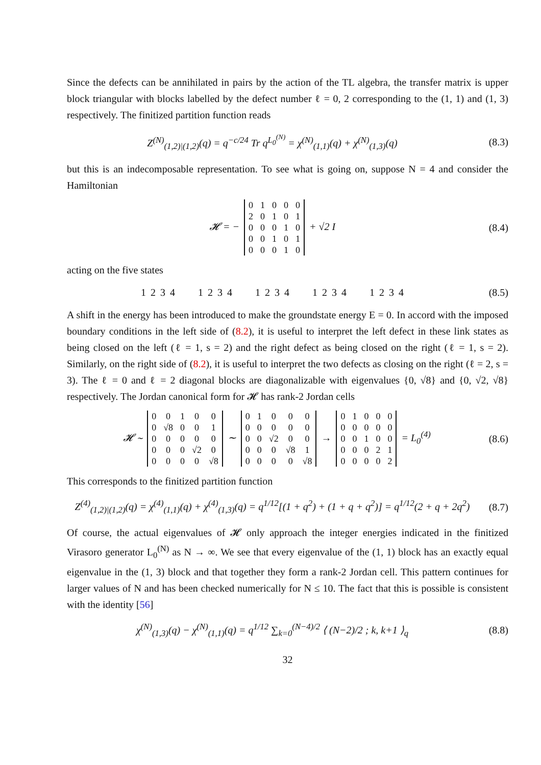Since the defects can be annihilated in pairs by the action of the TL algebra, the transfer matrix is upper block triangular with blocks labelled by the defect number ℓ = 0, 2 corresponding to the (1, 1) and (1, 3) respectively. The finitized partition function reads
Z<sup>(N)</sup><sub>(1,2)|(1,2)</sub>(q) = q<sup>−c/24</sup> Tr q<sup>L<sub>0</sub><sup>(N)</sup></sup> = χ<sup>(N)</sup><sub>(1,1)</sub>(q) + χ<sup>(N)</sup><sub>(1,3)</sub>(q)
(8.3)
but this is an indecomposable representation. To see what is going on, suppose N = 4 and consider the Hamiltonian
𝓗 = −
| 0 | 1 | 0 | 0 | 0 |
| 2 | 0 | 1 | 0 | 1 |
| 0 | 0 | 0 | 1 | 0 |
| 0 | 0 | 1 | 0 | 1 |
| 0 | 0 | 0 | 1 | 0 |
+ √2 I
(8.4)
acting on the five states
1 2 3 4 1 2 3 4 1 2 3 4 1 2 3 4 1 2 3 4
(8.5)
A shift in the energy has been introduced to make the groundstate energy E = 0. In accord with the imposed boundary conditions in the left side of (8.2), it is useful to interpret the left defect in these link states as being closed on the left (ℓ = 1, s = 2) and the right defect as being closed on the right (ℓ = 1, s = 2). Similarly, on the right side of (8.2), it is useful to interpret the two defects as closing on the right (ℓ = 2, s = 3). The ℓ = 0 and ℓ = 2 diagonal blocks are diagonalizable with eigenvalues {0, √8} and {0, √2, √8} respectively. The Jordan canonical form for 𝓗 has rank-2 Jordan cells
𝓗 ∼
| 0 | 0 | 1 | 0 | 0 |
| 0 | √8 | 0 | 0 | 1 |
| 0 | 0 | 0 | 0 | 0 |
| 0 | 0 | 0 | √2 | 0 |
| 0 | 0 | 0 | 0 | √8 |
∼
| 0 | 1 | 0 | 0 | 0 |
| 0 | 0 | 0 | 0 | 0 |
| 0 | 0 | √2 | 0 | 0 |
| 0 | 0 | 0 | √8 | 1 |
| 0 | 0 | 0 | 0 | √8 |
→
| 0 | 1 | 0 | 0 | 0 |
| 0 | 0 | 0 | 0 | 0 |
| 0 | 0 | 1 | 0 | 0 |
| 0 | 0 | 0 | 2 | 1 |
| 0 | 0 | 0 | 0 | 2 |
= L<sub>0</sub><sup>(4)</sup>
(8.6)
This corresponds to the finitized partition function
Z<sup>(4)</sup><sub>(1,2)|(1,2)</sub>(q) = χ<sup>(4)</sup><sub>(1,1)</sub>(q) + χ<sup>(4)</sup><sub>(1,3)</sub>(q) = q<sup>1/12</sup>[(1 + q<sup>2</sup>) + (1 + q + q<sup>2</sup>)] = q<sup>1/12</sup>(2 + q + 2q<sup>2</sup>)
(8.7)
Of course, the actual eigenvalues of 𝓗 only approach the integer energies indicated in the finitized Virasoro generator L<sub>0</sub><sup>(N)</sup> as N → ∞. We see that every eigenvalue of the (1, 1) block has an exactly equal eigenvalue in the (1, 3) block and that together they form a rank-2 Jordan cell. This pattern continues for larger values of N and has been checked numerically for N ≤ 10. The fact that this is possible is consistent with the identity [56]
χ<sup>(N)</sup><sub>(1,3)</sub>(q) − χ<sup>(N)</sup><sub>(1,1)</sub>(q) = q<sup>1/12</sup> ∑<sub>k=0</sub><sup>(N−4)/2</sup> ⟨ (N−2)/2 ; k, k+1 ⟩<sub>q</sub>
(8.8)
32